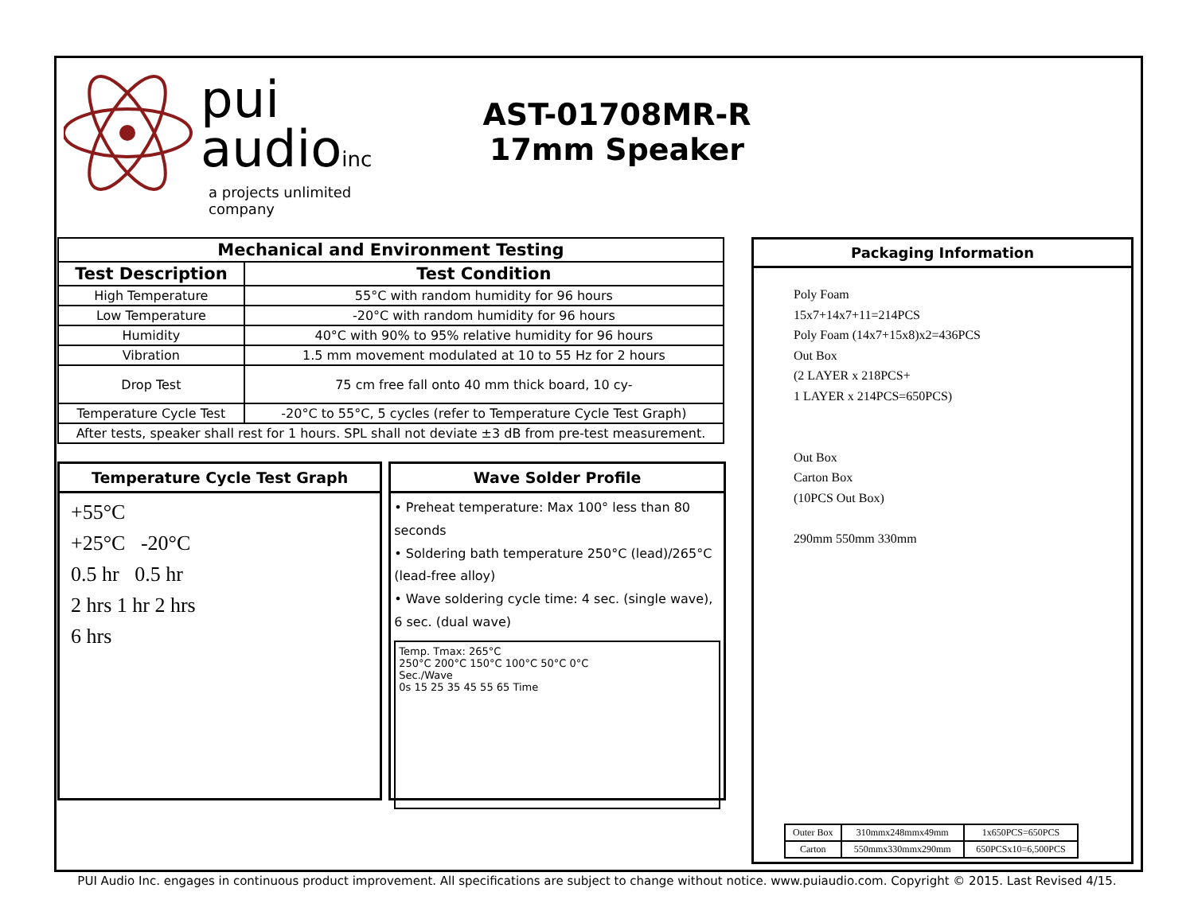pui
audioinc
a projects unlimited company
AST-01708MR-R
17mm Speaker
| Mechanical and Environment Testing | |
| --- | --- |
| Test Description | Test Condition |
| High Temperature | 55°C with random humidity for 96 hours |
| Low Temperature | -20°C with random humidity for 96 hours |
| Humidity | 40°C with 90% to 95% relative humidity for 96 hours |
| Vibration | 1.5 mm movement modulated at 10 to 55 Hz for 2 hours |
| Drop Test | 75 cm free fall onto 40 mm thick board, 10 cy- |
| Temperature Cycle Test | -20°C to 55°C, 5 cycles (refer to Temperature Cycle Test Graph) |
| After tests, speaker shall rest for 1 hours. SPL shall not deviate ±3 dB from pre-test measurement. | |
Temperature Cycle Test Graph
+55°C
+25°C -20°C
0.5 hr 0.5 hr
2 hrs 1 hr 2 hrs
6 hrs
Wave Solder Profile
• Preheat temperature: Max 100° less than 80 seconds
• Soldering bath temperature 250°C (lead)/265°C (lead-free alloy)
• Wave soldering cycle time: 4 sec. (single wave), 6 sec. (dual wave)
Temp. Tmax: 265°C
250°C 200°C 150°C 100°C 50°C 0°C
Sec./Wave
0s 15 25 35 45 55 65 Time
Packaging Information
Poly Foam
15x7+14x7+11=214PCS
Poly Foam (14x7+15x8)x2=436PCS
Out Box
(2 LAYER x 218PCS+
1 LAYER x 214PCS=650PCS)
Out Box
Carton Box
(10PCS Out Box)
290mm 550mm 330mm
| Outer Box | 310mmx248mmx49mm | 1x650PCS=650PCS |
| Carton | 550mmx330mmx290mm | 650PCSx10=6,500PCS |
PUI Audio Inc. engages in continuous product improvement. All specifications are subject to change without notice. www.puiaudio.com. Copyright © 2015. Last Revised 4/15.